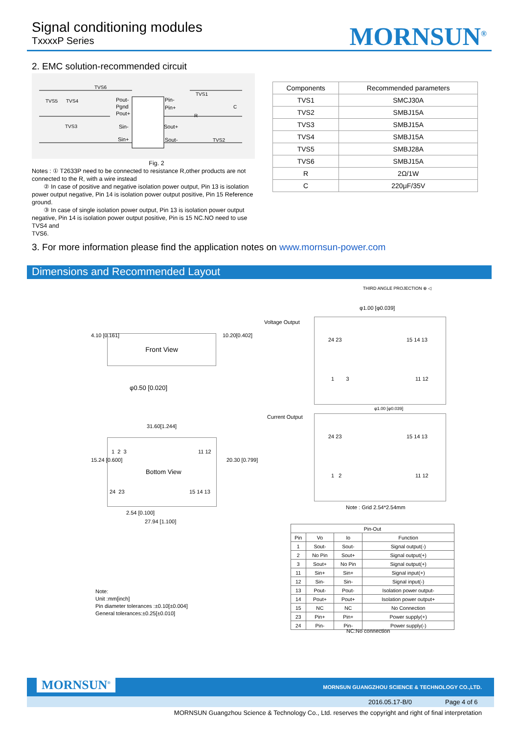Signal conditioning modules
TxxxxP Series
MORNSUN<sup>®</sup>
2. EMC solution-recommended circuit
TVS6
TVS5
TVS4
Pout-
Pgnd
Pout+
Pin-
Pin+
TVS1
R
C
TVS3
Sin-
Sin+
Sout+
Sout-
TVS2
Fig. 2
Notes : ① T2633P need to be connected to resistance R,other products are not connected to the R, with a wire instead
② In case of positive and negative isolation power output, Pin 13 is isolation power output negative, Pin 14 is isolation power output positive, Pin 15 Reference ground.
③ In case of single isolation power output, Pin 13 is isolation power output negative, Pin 14 is isolation power output positive, Pin is 15 NC.NO need to use TVS4 and
TVS6.
| Components | Recommended parameters |
| --- | --- |
| TVS1 | SMCJ30A |
| TVS2 | SMBJ15A |
| TVS3 | SMBJ15A |
| TVS4 | SMBJ15A |
| TVS5 | SMBJ28A |
| TVS6 | SMBJ15A |
| R | 2Ω/1W |
| C | 220μF/35V |
3. For more information please find the application notes on www.mornsun-power.com
Dimensions and Recommended Layout
THIRD ANGLE PROJECTION ⊕ ◁
φ1.00 [φ0.039]
Voltage Output
24 23 15 14 13
1 3 11 12
Front View
4.10 [0.161] 10.20[0.402]
φ0.50 [0.020]
φ1.00 [φ0.039]
Current Output
24 23 15 14 13
1 2 11 12
31.60[1.244]
1 2 3 11 12
Bottom View
24 23 15 14 13
15.24 [0.600] 20.30 [0.799]
2.54 [0.100]
27.94 [1.100]
Note : Grid 2.54*2.54mm
| Pin-Out | | | |
| --- | --- | --- | --- |
| Pin | Vo | Io | Function |
| 1 | Sout- | Sout- | Signal output(-) |
| 2 | No Pin | Sout+ | Signal output(+) |
| 3 | Sout+ | No Pin | Signal output(+) |
| 11 | Sin+ | Sin+ | Signal input(+) |
| 12 | Sin- | Sin- | Signal input(-) |
| 13 | Pout- | Pout- | Isolation power output- |
| 14 | Pout+ | Pout+ | Isolation power output+ |
| 15 | NC | NC | No Connection |
| 23 | Pin+ | Pin+ | Power supply(+) |
| 24 | Pin- | Pin- | Power supply(-) |
Note:
Unit :mm[inch]
Pin diameter tolerances :±0.10[±0.004]
General tolerances:±0.25[±0.010]
NC:No connection
MORNSUN<sup>®</sup> MORNSUN GUANGZHOU SCIENCE & TECHNOLOGY CO.,LTD.
2016.05.17-B/0 Page 4 of 6
MORNSUN Guangzhou Science & Technology Co., Ltd. reserves the copyright and right of final interpretation